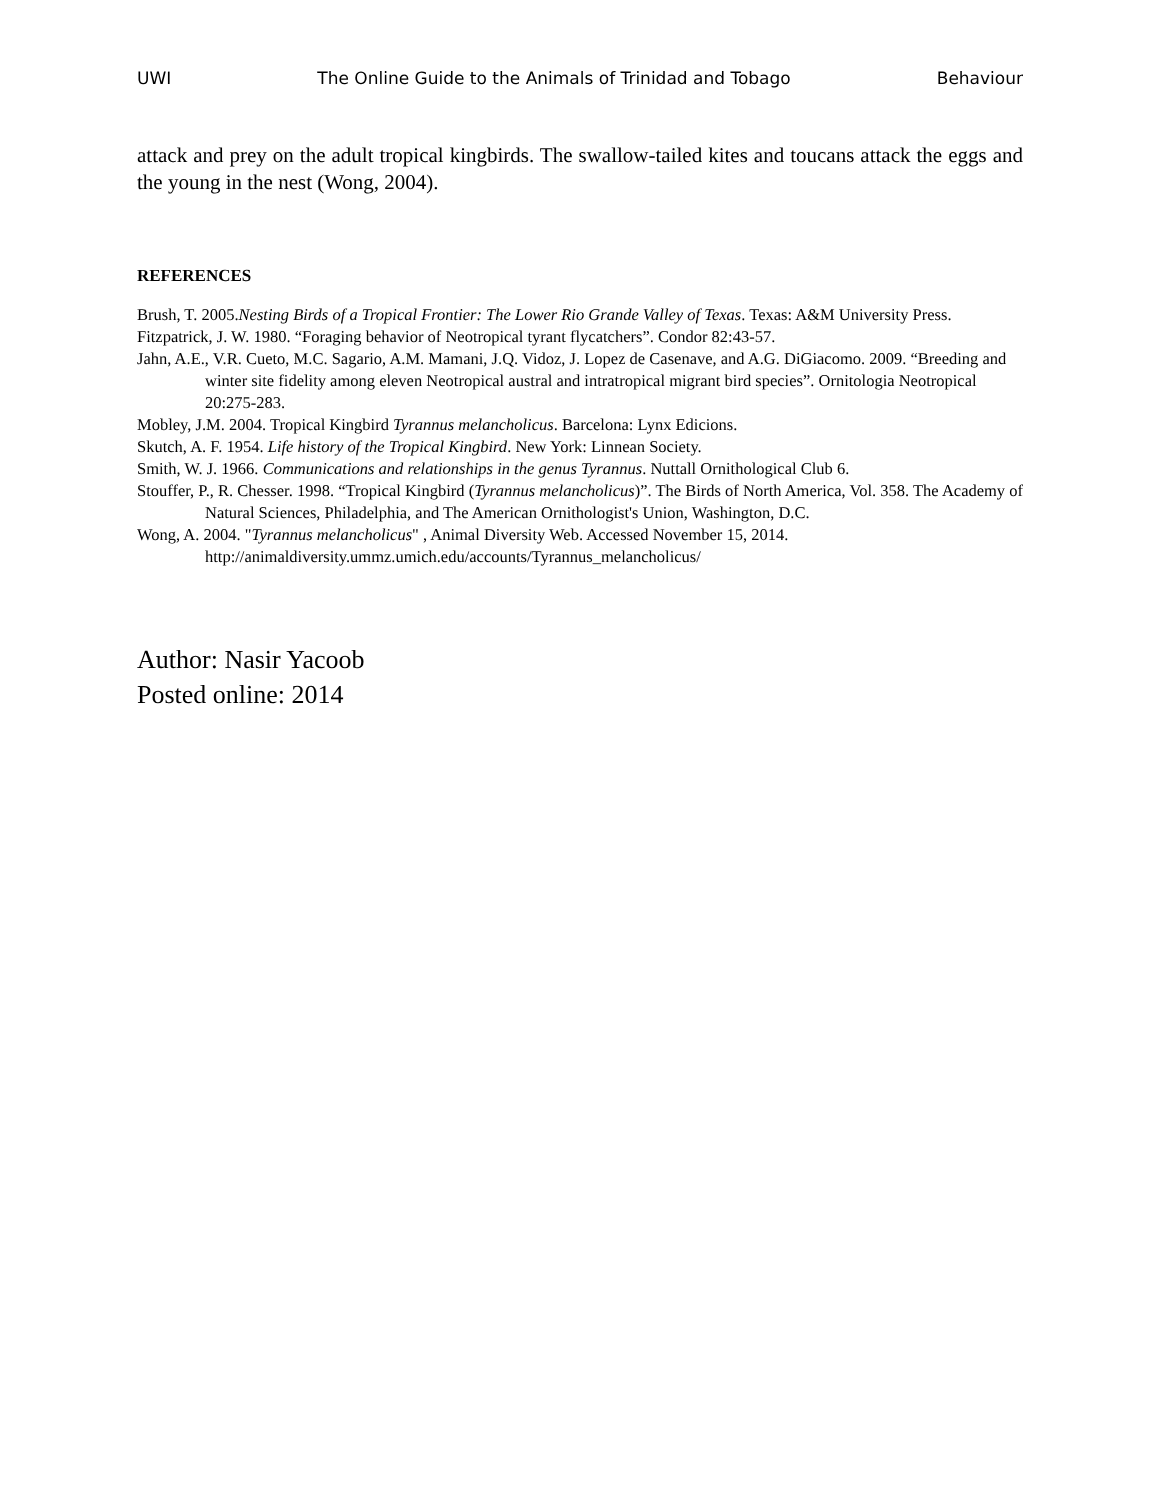UWI The Online Guide to the Animals of Trinidad and Tobago Behaviour
attack and prey on the adult tropical kingbirds. The swallow-tailed kites and toucans attack the eggs and the young in the nest (Wong, 2004).
REFERENCES
Brush, T. 2005.Nesting Birds of a Tropical Frontier: The Lower Rio Grande Valley of Texas. Texas: A&M University Press.
Fitzpatrick, J. W. 1980. “Foraging behavior of Neotropical tyrant flycatchers”. Condor 82:43-57.
Jahn, A.E., V.R. Cueto, M.C. Sagario, A.M. Mamani, J.Q. Vidoz, J. Lopez de Casenave, and A.G. DiGiacomo. 2009. “Breeding and winter site fidelity among eleven Neotropical austral and intratropical migrant bird species”. Ornitologia Neotropical 20:275-283.
Mobley, J.M. 2004. Tropical Kingbird Tyrannus melancholicus. Barcelona: Lynx Edicions.
Skutch, A. F. 1954. Life history of the Tropical Kingbird. New York: Linnean Society.
Smith, W. J. 1966. Communications and relationships in the genus Tyrannus. Nuttall Ornithological Club 6.
Stouffer, P., R. Chesser. 1998. “Tropical Kingbird (Tyrannus melancholicus)”. The Birds of North America, Vol. 358. The Academy of Natural Sciences, Philadelphia, and The American Ornithologist's Union, Washington, D.C.
Wong, A. 2004. "Tyrannus melancholicus" , Animal Diversity Web. Accessed November 15, 2014. http://animaldiversity.ummz.umich.edu/accounts/Tyrannus_melancholicus/
Author: Nasir Yacoob
Posted online: 2014